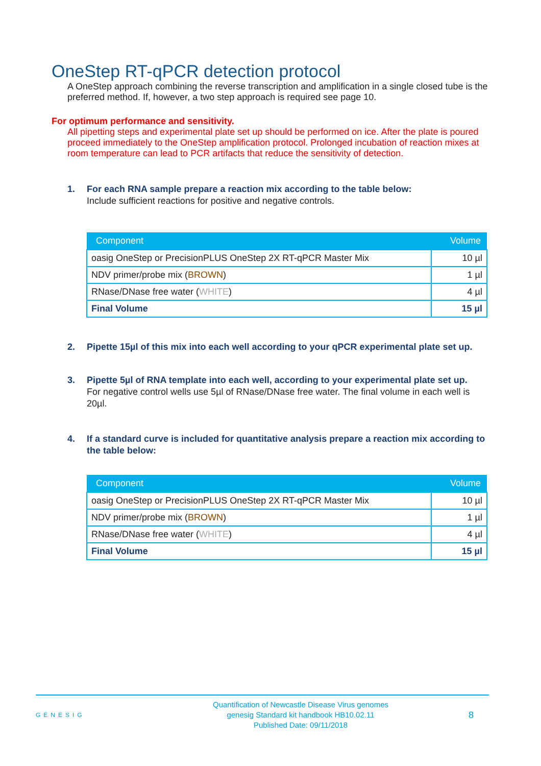OneStep RT-qPCR detection protocol
A OneStep approach combining the reverse transcription and amplification in a single closed tube is the preferred method. If, however, a two step approach is required see page 10.
For optimum performance and sensitivity.
All pipetting steps and experimental plate set up should be performed on ice. After the plate is poured proceed immediately to the OneStep amplification protocol. Prolonged incubation of reaction mixes at room temperature can lead to PCR artifacts that reduce the sensitivity of detection.
1. For each RNA sample prepare a reaction mix according to the table below:
Include sufficient reactions for positive and negative controls.
| Component | Volume |
| --- | --- |
| oasig OneStep or PrecisionPLUS OneStep 2X RT-qPCR Master Mix | 10 µl |
| NDV primer/probe mix ( BROWN ) | 1 µl |
| RNase/DNase free water ( WHITE ) | 4 µl |
| Final Volume | 15 µl |
2. Pipette 15µl of this mix into each well according to your qPCR experimental plate set up.
3. Pipette 5µl of RNA template into each well, according to your experimental plate set up.
For negative control wells use 5µl of RNase/DNase free water. The final volume in each well is 20µl.
4. If a standard curve is included for quantitative analysis prepare a reaction mix according to the table below:
| Component | Volume |
| --- | --- |
| oasig OneStep or PrecisionPLUS OneStep 2X RT-qPCR Master Mix | 10 µl |
| NDV primer/probe mix ( BROWN ) | 1 µl |
| RNase/DNase free water ( WHITE ) | 4 µl |
| Final Volume | 15 µl |
GENESIG
Quantification of Newcastle Disease Virus genomes
genesig Standard kit handbook HB10.02.11
Published Date: 09/11/2018
8